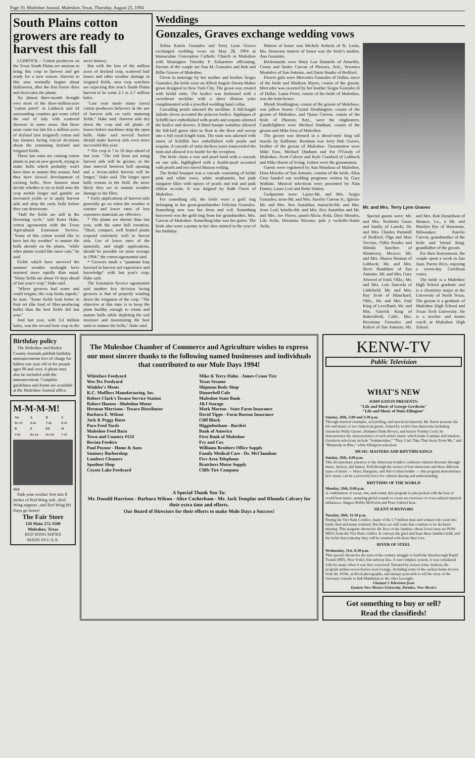Page 10, Muleshoe Journal, Muleshoe, Texas, Thursday, August 25, 1994
South Plains cotton growers are ready to harvest this fall
LUBBOCK – Cotton producers on the Texas South Plains are anxious to bring this crop to harvest and get ready for a new season. Harvest in this area normally begins about Halloween, after the first freeze dries and desiccates the plants.
An almost three-month drought over most of the three-million-acre "cotton patch" in Lubbock and 24 surrounding counties got some relief the end of July with scattered showers in some areas. But those rains came too late for a million acres of dryland (not irrigated) cotton and has farmers facing crucial decisions about the remaining dryland and irrigated fields.
Those late rains are causing cotton plants to put on new growth, trying to make bolls which probably won't have time to mature this season. And they have slowed development of existing bolls. Now farmers must decide whether to try to hold onto the crop awhile longer and gamble on increased yields or to apply harvest aids and strip the early bolls before they can deteriorate.
"Half the fields are still in the blooming cycle," said Kater Hake, cotton agronomist with the Texas Agricultural Extension Service. "Some of this cotton would like to have hot dry weather" to mature the bolls already on the plants, "while other plants would like more rain," he said.
Fields which have survived the summer weather onslaught have matured more rapidly than usual. "Many fields are about 10 days ahead of last year's crop," Hake said.
"Where growers had water and could irrigate, the crop looks superb," he note. "Some fields look better in fruit set (the load of fiber-producing bolls) than the best fields did last year."
And last year, with 3.4 million bales, was the second best crop in the area's history.
But with the loss of the million acres of dryland crop, scattered hail losses and other weather damage in irrigated fields, area crop watchers are expecting this year's South Plains harvest to be some 2.1 to 2.7 million bales.
"Last year made many (area) cotton producers believers in the use of harvest aids on early maturing fields," Hake said. Harvest aids dry down the crop and rid plants of leaves before machines strip the open bolls. Hake said several factors should make harvest aids even more successful this year:
* The crop is 7 to 10 days ahead of last year. "The risk from not using harvest aids will be greater, as the time interval between boll opening and a freeze-aided harvest will be longer," Hake said. The longer open bolls remain in the field, the more likely they are to sustain weather damage to the fiber;
* Early applications of harvest aids generally go on when the weather is warmer and lower rates of less expensive materials are effective;
* The plants are shorter than last year, with the same boll retention. "Short, compact, well fruited plants respond extremely well to havest aids. Use of lower rates of the materials, and single applications, should be possible on more acreage in 1994," the cotton agronomist said.
* Growers made a "quantum leap forward in harvest aid experience and knowledge" with last year's crop, Hake said.
The Extension Service agronomist said another key decision facing growers is that of properly winding down the irrigation of the crop. "The objective at this time is to keep the plant healthy enough to retain and mature bolls while depleting the soil moisture and maximizing the heat units to mature the bolls," Hake said.
Weddings
Gonzales, Graves exchange wedding vows
Selina Katrin Gonzales and Terry Lynn Graves exchanged wedding vows on May 28, 1994 at Immaculate Conception Catholic Church in Muleshoe with Monsignor Timothy P. Schuertner officiating. Parents of the couple are Ana M. Gonzales and Bob and Billie Graves of Muleshoe.
Given in marriage by her mother and brother Sergio Gonzales, the bride wore an Alfred Angelo Dream Maker gown designed in New York City. The gown was created with bridal satin. The bodice was fashioned with a sweetheart neckline with a sheer illusion yoke complimented with a jewelled wedding band collar.
Cascading pearls adorned the neckline. A full-length Juliette sleeve accented the princess bodice. Appliques of Schiffli lace embellished with pearls and sequins adorned the bodice and sleeves. A fitted basque waistline allowed the full-ball gown skirt to float to the floor and sweep into a full royal-length train. The train was adorned with insets of Schiffili lace embellished with pearls and sequins. A cascade of satin duchess roses transcended the train and allowed it to bustle for the reception.
The bride chose a rose and pearl band with a cascade on one side, highlighted with a double-pouf accented with pearls and two tiered illusion veiling.
The bridal bouquet was a cascade consisting of bridal pink and white roses, white stephanotis, hot pink stargazer lilies with sprays of pearls and teal and pink ribbon accents. It was dsigned by Ruth Owen of Muleshoe.
For something old, the bride wore a gold ring belonging to her great-grandmother Felicitas Gonzales. Something new was her dress and veil. Something borrowed was the gold ring from her grandmother, Mrs. Cuevas of Muleshoe. Something blue was her garter. The bride also wore a penny in her shoe minted in the year of her birthday.
Matron of honor was Michele Roberts of St. Louis, Mo. Honorary matron of honor was the bride's mother, Ana Gonzales.
Bridesmaids were Mary Lou Bastardo of Amarillo, Cassie and Andee Cuevas of Phoenix, Ariz., Veronica Montalvo of San Antonio, and Daria Stanko of Bedford.
Flower girls were Mercedes Gonzales of Dallas, niece of the bride and Madison Myers, cousin of the groom. Mercedes was escorted by her brother Sergio Gonzales II of Dallas. Laura Perez, cousin of the bride of Muleshoe, was the train bearer.
Myndi Heathington, cousin of the groom of Mulehsoe, was pillow bearer. Crystal Heathington, cousin of the groom of Muleshoe, and Quino Cuevas, cousin of the bride of Phoenix, Ariz., were the ringbearers. Candlelighters were Michael Dunham, cousin of the groom and Mike Foss of Muleshoe.
The groom was dressed in a showl-style long tail tuxedo by Raffetine. Bestman was Jerry Bob Graves, brother of the groom of Muleshoe. Groomsmen were Mike Foss, Michael Dunham and Pat O'Grady of Muleshoe, Scott Calvert and Kyle Cranford of Lubbock and Mike Harris of Irving. Ushers were the groomsmen.
Guests were registered by Ana Mendoza of Muleshoe, Dora Morales of San Antonio, cousins of the bride. Alisa Gray handed out wedding programs written by Gary Watkins. Musical selections were presented by Alan Finney, Laura Leal and Betty Hutton.
Godparents were: Lazzo-Mr. and Mrs. Sergio Gonzales; arras-Mr. and Mrs. Aurelio Cuevas Jr.; Iglesia- Mr. and Mrs. Noe Anzaldua; mariachi-Mr. and Mrs. Jesse Leal; brindis-Mr. and Mrs. Roy Anzaldua and Mr. and Mrs. Joe Flores; pastel-Alicia Avila, Dora Morales, Lila Avila, Herminia Moreno; pala y cuchello-Annie Avila.
Mr. and Mrs. Terry Lynn Graves
Special guests were: Mr. and Mrs. Norberto Garza and family of Laredo; Dr. and Mrs. Charles Pummill of Bedford; Olga and Mari Trevino, Odila Perales and Mirtala Sanchez of Monterrey, Mexico; Mr. and Mrs. Shawn Nieman of Lubbock; Mr. and Mrs. Steve Bradshaw of San Antonio; Mr. and Mrs. Gary Atwood of Enid, Okla.; Mr. and Mrs. Luis Sauceda of Littlefield; Mr. and Mrs. Ray Scott of Blanchard, Okla., Mr. and Mrs. Paul King of Levelland; Mr. and Mrs. Garrick King of Bakersfield, Calif.; Mrs. Beronima Gonzales and Robert of San Antonio; Mr. and Mrs. Rob Donaldson of Monroe, La., a Mr. and Marilyn Bye of Wawataus, Milwaukee; Aurelio Cuevas, grandmother of the bride and Vernal King, grandfather of the groom.
For their honeymoon, the couple spent a week in San Juan, Puerto Rico, enjoying a seven-day Carribean cruise.
The bride is a Muleshoe High School graduate and is a chemistry major at the University of North Texas. The groom is a graduate of Muleshoe High School and Texas Tech University. He is a teacher and tennis coach at Muleshoe High School.
Birthday policy
The Muleshoe and Bailey County Journals publish birthday announcements free of charge for babies one year old or for people ages 90 and over. A photo may also be included with the announcement. Complete guidelines and forms are available at the Muleshoe Journal office.
M-M-M-M!
| AA | A | B | C |
| --- | --- | --- | --- |
| 9½-15 | 9-14 | 7-16 | 8-13 |
| D | E | EE | H |
| 5-16 | 6½-14 | 6½-14 | 7-13 |
404
Sink your workin' feet into 8 inches of Red Wing soft...Red Wing support...and Red Wing fit! Days go better!
The Fair Store
120 Main 272-3500
Muleshoe, Texas
RED WING SHOES
MADE IN U.S.A.
The Muleshoe Chamber of Commerce and Agriculture wishes to express our most sincere thanks to the following named businesses and individuals that contributed to our Mule Days 1994!
| Whiteface Feedyard Wes Tex Feedyard Winkler's Meats K.C. Mufflers Manufacturing, Inc. Robert Clark's Texaco Service Station Robert Hooten - Muleshoe Motor Herman Morrison - Texaco Distributor Barbara E. Wilson Jack & Peggy Bates Paco Feed Yards Muleshoe Feed Barn Town and Country #134 Bovina Feeders Paul Poynor - Home & Auto Sanitary Barbershop Lambert Cleaners Spudnut Shop Coyote Lake Feedyard | Mike & Terry Hahn - James Crane Tire Texas Sesame Shipman Body Shop Dinnerbell Cafe Muleshoe State Bank J&J Storage Mark Morton - State Farm Insurance David Tipps - Farm Bureau Insurance Cliff Black Higginbotham - Bartlett Bank of America First Bank of Muleshoe Fry and Cox Williams Brothers Office Supply Family Medical Care - Dr. McClanahan Five Area Telephone Bratchers Motor Supply Cliffs Tire Company |
A Special Thank You To:
Mr. Donald Harrison - Barbara Wilson - Alice Cocherham - Mr. Jack Templar and Rhonda Calvary for their extra time and efforts.
Our Board of Directors for their efforts to make Mule Days a Success!
KENW-TV
Public Television
WHAT'S NEW
JOHN EATON PRESENTS:
"Life and Music of George Gershwin"
"Life and Music of Duke Ellington"
Sunday, 28th, 3:00 and 3:30 p.m.
Through musical examples, storytelling, and anecdotal material, Mr. Eaton presents the life and music of two American greats. Joined by world class musicians including clarinetist Wally Garner, drummer Dude Brown, and bassist Tommy Cecil, he demonstrates the characteristics of each artist's music which make it unique and timeless. Gershwin selections include "Summertime," "They Can't Take That Away From Me," and "Rhapsody in Blue," while Ellington selections
MUSIC MASTERS AND RHYTHM KINGS
Sunday, 28th, 4:00 p.m.
This documentary journeys to the American South to celebrate cultural diversity through music, history, and humor. Told through the stories of four musicians and three different types of music — blues, bluegrass, and Afro-Cuban bembe — this program demonstrates how music can be a powerful force for cultural sharing and understanding.
RHYTHMS OF THE WORLD
Monday, 29th, 8:00 p.m.
A combination of sweat, sun, and sound, this program is jam-packed with the best of world beat music, sampling global sounds to create an overview of cross-cultural musical influences. Singers Bobby McFerrin and Peter Gabriel host.
SILENT SURVIVORS
Tuesday, 30th, 11:30 p.m.
During the Viet Nam Conflict, many of the 2.7 million men and women who went into battle died and many returned. But there are still some that continue to be declared missing. This program chronicles the lives of the families whose loved ones are POW MIA's from the Viet Nam conflict. It conveys the grief and hope these families hold, and the belief that someday they will be reunited with those they love.
RIVER OF STEEL
Wednesday, 31st, 8:30 p.m.
This special chronicles the turn-of-the-century struggle to build the Interborough Rapid Transit (IRT), New York's first subway line. A vast complex system, it was considered folly by many when it was first conceived. Narrated by actress Anne Jackson, the program utilizes never-before-seen footage, including some of the earliest home movies from the 1920s, archival photographs, and antique postcards to tell the story of the visionary crusade to link Manhattan to the other boroughs.
Channel 3 Television from
Eastern New Mexico University, Portales, New Mexico
Got something to buy or sell?
Read the classifieds!